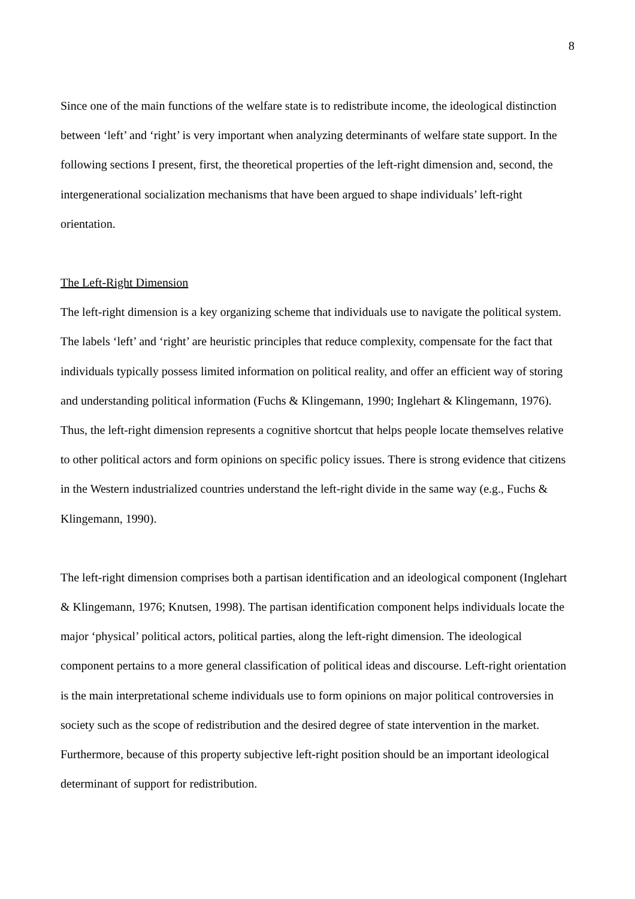8
Since one of the main functions of the welfare state is to redistribute income, the ideological distinction between ‘left’ and ‘right’ is very important when analyzing determinants of welfare state support. In the following sections I present, first, the theoretical properties of the left-right dimension and, second, the intergenerational socialization mechanisms that have been argued to shape individuals’ left-right orientation.
The Left-Right Dimension
The left-right dimension is a key organizing scheme that individuals use to navigate the political system. The labels ‘left’ and ‘right’ are heuristic principles that reduce complexity, compensate for the fact that individuals typically possess limited information on political reality, and offer an efficient way of storing and understanding political information (Fuchs & Klingemann, 1990; Inglehart & Klingemann, 1976). Thus, the left-right dimension represents a cognitive shortcut that helps people locate themselves relative to other political actors and form opinions on specific policy issues. There is strong evidence that citizens in the Western industrialized countries understand the left-right divide in the same way (e.g., Fuchs & Klingemann, 1990).
The left-right dimension comprises both a partisan identification and an ideological component (Inglehart & Klingemann, 1976; Knutsen, 1998). The partisan identification component helps individuals locate the major ‘physical’ political actors, political parties, along the left-right dimension. The ideological component pertains to a more general classification of political ideas and discourse. Left-right orientation is the main interpretational scheme individuals use to form opinions on major political controversies in society such as the scope of redistribution and the desired degree of state intervention in the market. Furthermore, because of this property subjective left-right position should be an important ideological determinant of support for redistribution.